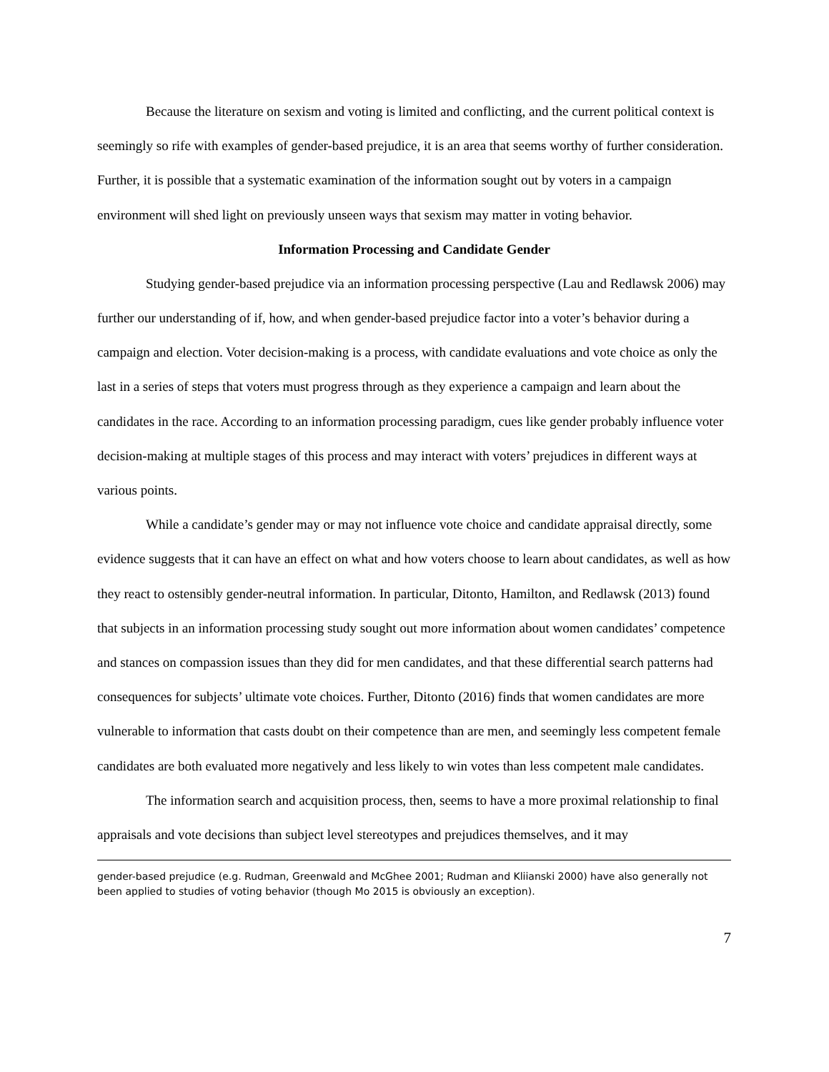Because the literature on sexism and voting is limited and conflicting, and the current political context is seemingly so rife with examples of gender-based prejudice, it is an area that seems worthy of further consideration. Further, it is possible that a systematic examination of the information sought out by voters in a campaign environment will shed light on previously unseen ways that sexism may matter in voting behavior.
Information Processing and Candidate Gender
Studying gender-based prejudice via an information processing perspective (Lau and Redlawsk 2006) may further our understanding of if, how, and when gender-based prejudice factor into a voter’s behavior during a campaign and election. Voter decision-making is a process, with candidate evaluations and vote choice as only the last in a series of steps that voters must progress through as they experience a campaign and learn about the candidates in the race. According to an information processing paradigm, cues like gender probably influence voter decision-making at multiple stages of this process and may interact with voters’ prejudices in different ways at various points.
While a candidate’s gender may or may not influence vote choice and candidate appraisal directly, some evidence suggests that it can have an effect on what and how voters choose to learn about candidates, as well as how they react to ostensibly gender-neutral information. In particular, Ditonto, Hamilton, and Redlawsk (2013) found that subjects in an information processing study sought out more information about women candidates’ competence and stances on compassion issues than they did for men candidates, and that these differential search patterns had consequences for subjects’ ultimate vote choices. Further, Ditonto (2016) finds that women candidates are more vulnerable to information that casts doubt on their competence than are men, and seemingly less competent female candidates are both evaluated more negatively and less likely to win votes than less competent male candidates.
The information search and acquisition process, then, seems to have a more proximal relationship to final appraisals and vote decisions than subject level stereotypes and prejudices themselves, and it may
gender-based prejudice (e.g. Rudman, Greenwald and McGhee 2001; Rudman and Kliianski 2000) have also generally not been applied to studies of voting behavior (though Mo 2015 is obviously an exception).
7